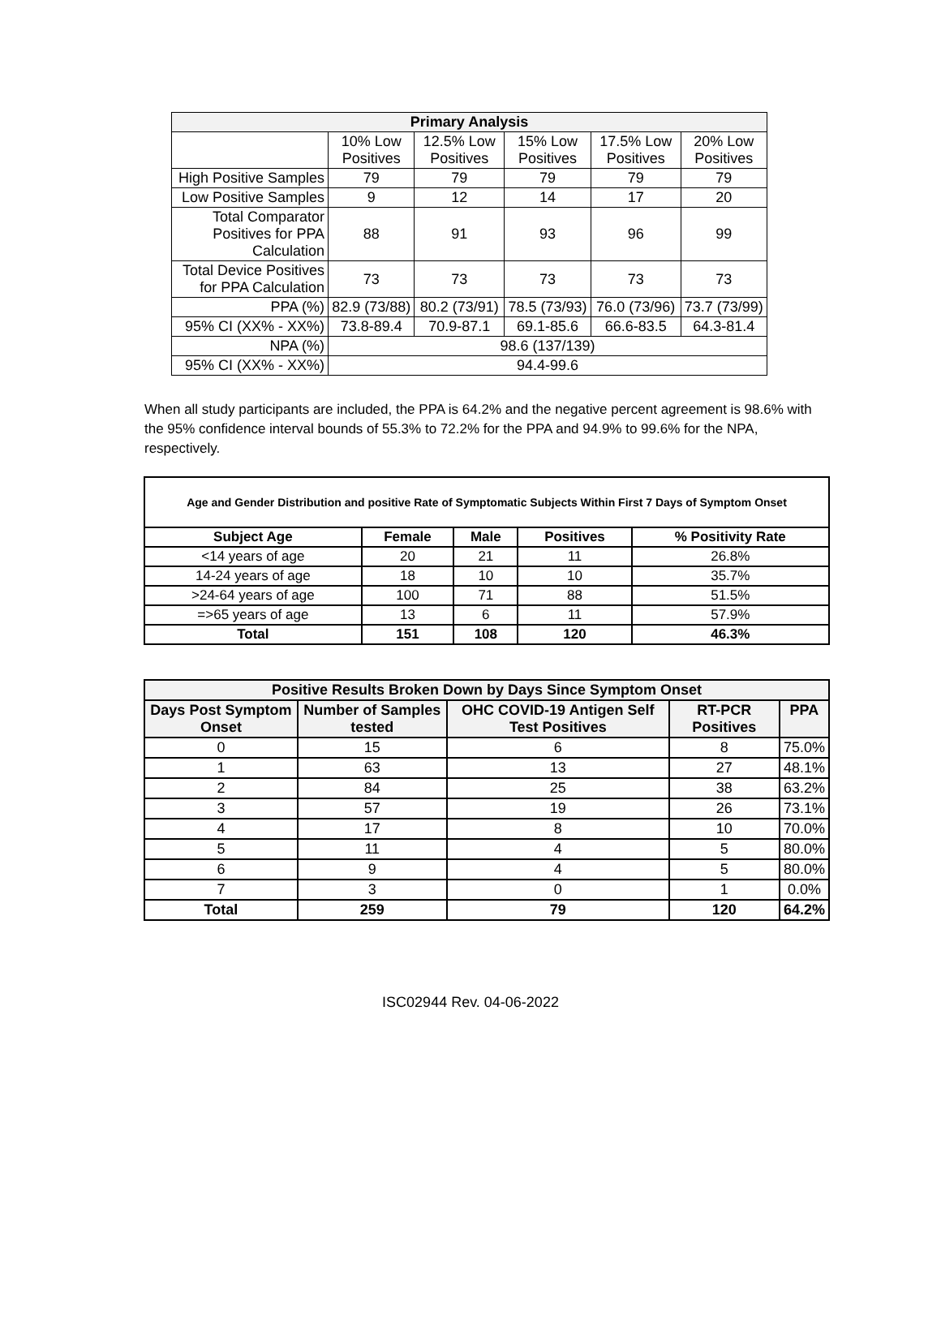| Primary Analysis | | | | | |
| --- | --- | --- | --- | --- | --- |
| | 10% Low Positives | 12.5% Low Positives | 15% Low Positives | 17.5% Low Positives | 20% Low Positives |
| High Positive Samples | 79 | 79 | 79 | 79 | 79 |
| Low Positive Samples | 9 | 12 | 14 | 17 | 20 |
| Total Comparator Positives for PPA Calculation | 88 | 91 | 93 | 96 | 99 |
| Total Device Positives for PPA Calculation | 73 | 73 | 73 | 73 | 73 |
| PPA (%) | 82.9 (73/88) | 80.2 (73/91) | 78.5 (73/93) | 76.0 (73/96) | 73.7 (73/99) |
| 95% CI (XX% - XX%) | 73.8-89.4 | 70.9-87.1 | 69.1-85.6 | 66.6-83.5 | 64.3-81.4 |
| NPA (%) | 98.6 (137/139) | | | | |
| 95% CI (XX% - XX%) | 94.4-99.6 | | | | |
When all study participants are included, the PPA is 64.2% and the negative percent agreement is 98.6% with the 95% confidence interval bounds of 55.3% to 72.2% for the PPA and 94.9% to 99.6% for the NPA, respectively.
| Age and Gender Distribution and positive Rate of Symptomatic Subjects Within First 7 Days of Symptom Onset | | | | |
| --- | --- | --- | --- | --- |
| Subject Age | Female | Male | Positives | % Positivity Rate |
| <14 years of age | 20 | 21 | 11 | 26.8% |
| 14-24 years of age | 18 | 10 | 10 | 35.7% |
| >24-64 years of age | 100 | 71 | 88 | 51.5% |
| =>65 years of age | 13 | 6 | 11 | 57.9% |
| Total | 151 | 108 | 120 | 46.3% |
| Positive Results Broken Down by Days Since Symptom Onset | | | | |
| --- | --- | --- | --- | --- |
| Days Post Symptom Onset | Number of Samples tested | OHC COVID-19 Antigen Self Test Positives | RT-PCR Positives | PPA |
| 0 | 15 | 6 | 8 | 75.0% |
| 1 | 63 | 13 | 27 | 48.1% |
| 2 | 84 | 25 | 38 | 63.2% |
| 3 | 57 | 19 | 26 | 73.1% |
| 4 | 17 | 8 | 10 | 70.0% |
| 5 | 11 | 4 | 5 | 80.0% |
| 6 | 9 | 4 | 5 | 80.0% |
| 7 | 3 | 0 | 1 | 0.0% |
| Total | 259 | 79 | 120 | 64.2% |
ISC02944 Rev. 04-06-2022